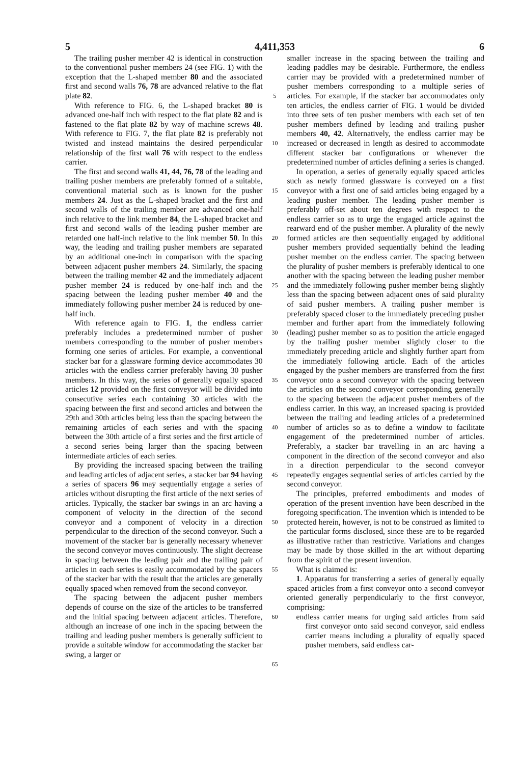5 4,411,353 6
The trailing pusher member 42 is identical in construction to the conventional pusher members 24 (see FIG. 1) with the exception that the L-shaped member 80 and the associated first and second walls 76, 78 are advanced relative to the flat plate 82.
With reference to FIG. 6, the L-shaped bracket 80 is advanced one-half inch with respect to the flat plate 82 and is fastened to the flat plate 82 by way of machine screws 48. With reference to FIG. 7, the flat plate 82 is preferably not twisted and instead maintains the desired perpendicular relationship of the first wall 76 with respect to the endless carrier.
The first and second walls 41, 44, 76, 78 of the leading and trailing pusher members are preferably formed of a suitable, conventional material such as is known for the pusher members 24. Just as the L-shaped bracket and the first and second walls of the trailing member are advanced one-half inch relative to the link member 84, the L-shaped bracket and first and second walls of the leading pusher member are retarded one half-inch relative to the link member 50. In this way, the leading and trailing pusher members are separated by an additional one-inch in comparison with the spacing between adjacent pusher members 24. Similarly, the spacing between the trailing member 42 and the immediately adjacent pusher member 24 is reduced by one-half inch and the spacing between the leading pusher member 40 and the immediately following pusher member 24 is reduced by one-half inch.
With reference again to FIG. 1, the endless carrier preferably includes a predetermined number of pusher members corresponding to the number of pusher members forming one series of articles. For example, a conventional stacker bar for a glassware forming device accommodates 30 articles with the endless carrier preferably having 30 pusher members. In this way, the series of generally equally spaced articles 12 provided on the first conveyor will be divided into consecutive series each containing 30 articles with the spacing between the first and second articles and between the 29th and 30th articles being less than the spacing between the remaining articles of each series and with the spacing between the 30th article of a first series and the first article of a second series being larger than the spacing between intermediate articles of each series.
By providing the increased spacing between the trailing and leading articles of adjacent series, a stacker bar 94 having a series of spacers 96 may sequentially engage a series of articles without disrupting the first article of the next series of articles. Typically, the stacker bar swings in an arc having a component of velocity in the direction of the second conveyor and a component of velocity in a direction perpendicular to the direction of the second conveyor. Such a movement of the stacker bar is generally necessary whenever the second conveyor moves continuously. The slight decrease in spacing between the leading pair and the trailing pair of articles in each series is easily accommodated by the spacers of the stacker bar with the result that the articles are generally equally spaced when removed from the second conveyor.
The spacing between the adjacent pusher members depends of course on the size of the articles to be transferred and the initial spacing between adjacent articles. Therefore, although an increase of one inch in the spacing between the trailing and leading pusher members is generally sufficient to provide a suitable window for accommodating the stacker bar swing, a larger or
5
10
15
20
25
30
35
40
45
50
55
60
65
smaller increase in the spacing between the trailing and leading paddles may be desirable. Furthermore, the endless carrier may be provided with a predetermined number of pusher members corresponding to a multiple series of articles. For example, if the stacker bar accommodates only ten articles, the endless carrier of FIG. 1 would be divided into three sets of ten pusher members with each set of ten pusher members defined by leading and trailing pusher members 40, 42. Alternatively, the endless carrier may be increased or decreased in length as desired to accommodate different stacker bar configurations or whenever the predetermined number of articles defining a series is changed.
In operation, a series of generally equally spaced articles such as newly formed glassware is conveyed on a first conveyor with a first one of said articles being engaged by a leading pusher member. The leading pusher member is preferably off-set about ten degrees with respect to the endless carrier so as to urge the engaged article against the rearward end of the pusher member. A plurality of the newly formed articles are then sequentially engaged by additional pusher members provided sequentially behind the leading pusher member on the endless carrier. The spacing between the plurality of pusher members is preferably identical to one another with the spacing between the leading pusher member and the immediately following pusher member being slightly less than the spacing between adjacent ones of said plurality of said pusher members. A trailing pusher member is preferably spaced closer to the immediately preceding pusher member and further apart from the immediately following (leading) pusher member so as to position the article engaged by the trailing pusher member slightly closer to the immediately preceding article and slightly further apart from the immediately following article. Each of the articles engaged by the pusher members are transferred from the first conveyor onto a second conveyor with the spacing between the articles on the second conveyor corresponding generally to the spacing between the adjacent pusher members of the endless carrier. In this way, an increased spacing is provided between the trailing and leading articles of a predetermined number of articles so as to define a window to facilitate engagement of the predetermined number of articles. Preferably, a stacker bar travelling in an arc having a component in the direction of the second conveyor and also in a direction perpendicular to the second conveyor repeatedly engages sequential series of articles carried by the second conveyor.
The principles, preferred embodiments and modes of operation of the present invention have been described in the foregoing specification. The invention which is intended to be protected herein, however, is not to be construed as limited to the particular forms disclosed, since these are to be regarded as illustrative rather than restrictive. Variations and changes may be made by those skilled in the art without departing from the spirit of the present invention.
What is claimed is:
1. Apparatus for transferring a series of generally equally spaced articles from a first conveyor onto a second conveyor oriented generally perpendicularly to the first conveyor, comprising:
endless carrier means for urging said articles from said first conveyor onto said second conveyor, said endless carrier means including a plurality of equally spaced pusher members, said endless car-